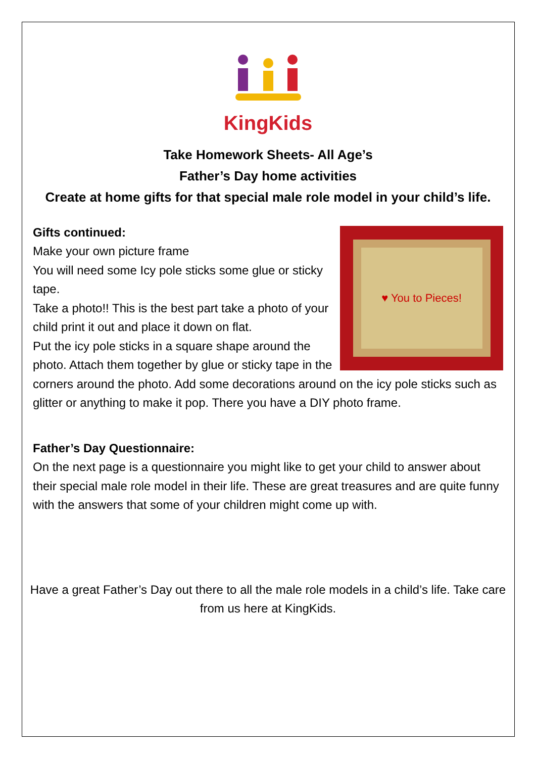KingKids
Take Homework Sheets- All Age’s
Father’s Day home activities
Create at home gifts for that special male role model in your child’s life.
♥ You to Pieces!
Gifts continued:
Make your own picture frame
You will need some Icy pole sticks some glue or sticky tape.
Take a photo!! This is the best part take a photo of your child print it out and place it down on flat.
Put the icy pole sticks in a square shape around the photo. Attach them together by glue or sticky tape in the corners around the photo. Add some decorations around on the icy pole sticks such as glitter or anything to make it pop. There you have a DIY photo frame.
Father’s Day Questionnaire:
On the next page is a questionnaire you might like to get your child to answer about their special male role model in their life. These are great treasures and are quite funny with the answers that some of your children might come up with.
Have a great Father’s Day out there to all the male role models in a child’s life. Take care from us here at KingKids.